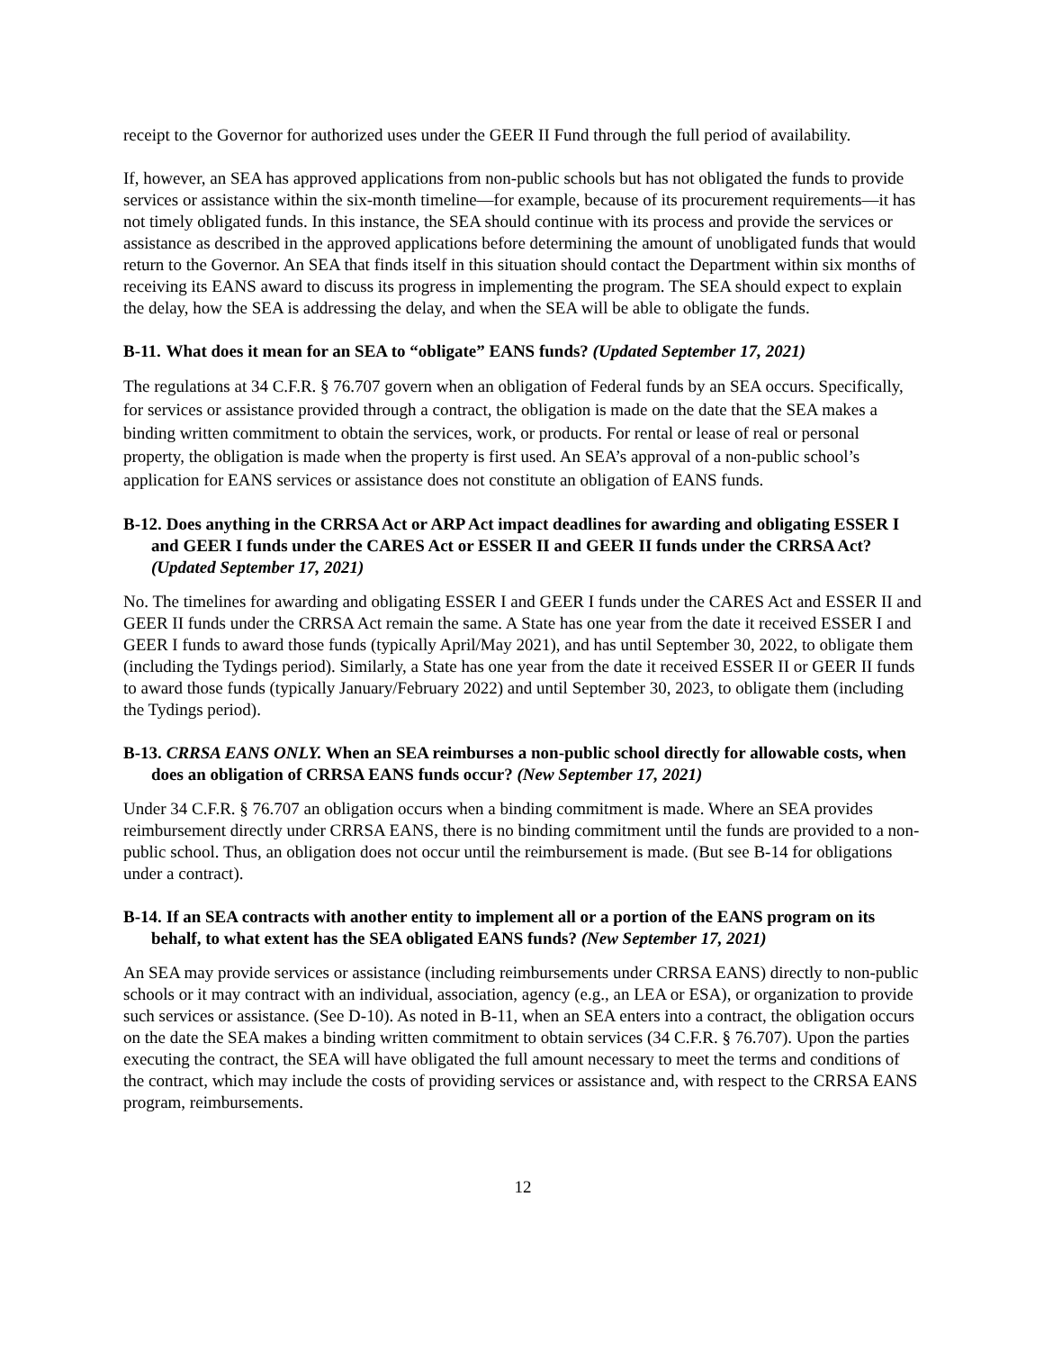receipt to the Governor for authorized uses under the GEER II Fund through the full period of availability.
If, however, an SEA has approved applications from non-public schools but has not obligated the funds to provide services or assistance within the six-month timeline—for example, because of its procurement requirements—it has not timely obligated funds. In this instance, the SEA should continue with its process and provide the services or assistance as described in the approved applications before determining the amount of unobligated funds that would return to the Governor. An SEA that finds itself in this situation should contact the Department within six months of receiving its EANS award to discuss its progress in implementing the program. The SEA should expect to explain the delay, how the SEA is addressing the delay, and when the SEA will be able to obligate the funds.
B-11. What does it mean for an SEA to “obligate” EANS funds? (Updated September 17, 2021)
The regulations at 34 C.F.R. § 76.707 govern when an obligation of Federal funds by an SEA occurs. Specifically, for services or assistance provided through a contract, the obligation is made on the date that the SEA makes a binding written commitment to obtain the services, work, or products. For rental or lease of real or personal property, the obligation is made when the property is first used. An SEA’s approval of a non-public school’s application for EANS services or assistance does not constitute an obligation of EANS funds.
B-12. Does anything in the CRRSA Act or ARP Act impact deadlines for awarding and obligating ESSER I and GEER I funds under the CARES Act or ESSER II and GEER II funds under the CRRSA Act? (Updated September 17, 2021)
No. The timelines for awarding and obligating ESSER I and GEER I funds under the CARES Act and ESSER II and GEER II funds under the CRRSA Act remain the same. A State has one year from the date it received ESSER I and GEER I funds to award those funds (typically April/May 2021), and has until September 30, 2022, to obligate them (including the Tydings period). Similarly, a State has one year from the date it received ESSER II or GEER II funds to award those funds (typically January/February 2022) and until September 30, 2023, to obligate them (including the Tydings period).
B-13. CRRSA EANS ONLY. When an SEA reimburses a non-public school directly for allowable costs, when does an obligation of CRRSA EANS funds occur? (New September 17, 2021)
Under 34 C.F.R. § 76.707 an obligation occurs when a binding commitment is made. Where an SEA provides reimbursement directly under CRRSA EANS, there is no binding commitment until the funds are provided to a non-public school. Thus, an obligation does not occur until the reimbursement is made. (But see B-14 for obligations under a contract).
B-14. If an SEA contracts with another entity to implement all or a portion of the EANS program on its behalf, to what extent has the SEA obligated EANS funds? (New September 17, 2021)
An SEA may provide services or assistance (including reimbursements under CRRSA EANS) directly to non-public schools or it may contract with an individual, association, agency (e.g., an LEA or ESA), or organization to provide such services or assistance. (See D-10). As noted in B-11, when an SEA enters into a contract, the obligation occurs on the date the SEA makes a binding written commitment to obtain services (34 C.F.R. § 76.707). Upon the parties executing the contract, the SEA will have obligated the full amount necessary to meet the terms and conditions of the contract, which may include the costs of providing services or assistance and, with respect to the CRRSA EANS program, reimbursements.
12